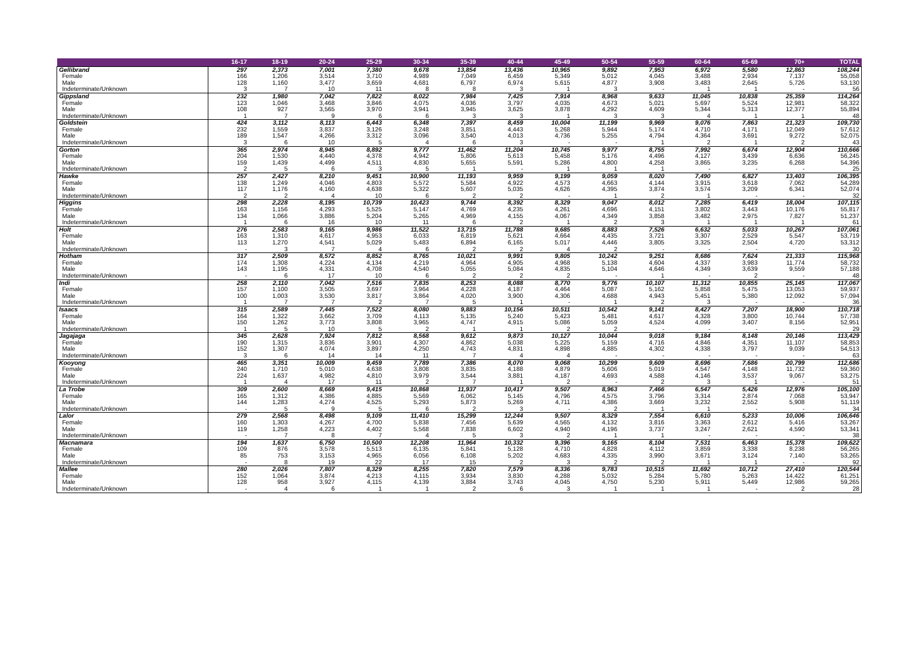| | 16-17 | 18-19 | 20-24 | 25-29 | 30-34 | 35-39 | 40-44 | 45-49 | 50-54 | 55-59 | 60-64 | 65-69 | 70+ | TOTAL |
| --- | --- | --- | --- | --- | --- | --- | --- | --- | --- | --- | --- | --- | --- | --- |
| Gellibrand | 297 | 2,373 | 7,001 | 7,380 | 9,678 | 13,854 | 13,436 | 10,965 | 9,892 | 7,953 | 6,972 | 5,580 | 12,863 | 108,244 |
| Female | 166 | 1,206 | 3,514 | 3,710 | 4,989 | 7,049 | 6,459 | 5,349 | 5,012 | 4,045 | 3,488 | 2,934 | 7,137 | 55,058 |
| Male | 128 | 1,160 | 3,477 | 3,659 | 4,681 | 6,797 | 6,974 | 5,615 | 4,877 | 3,908 | 3,483 | 2,645 | 5,726 | 53,130 |
| Indeterminate/Unknown | 3 | 7 | 10 | 11 | 8 | 8 | 3 | 1 | 3 | - | 1 | 1 | - | 56 |
| Gippsland | 232 | 1,980 | 7,042 | 7,822 | 8,022 | 7,984 | 7,425 | 7,914 | 8,968 | 9,633 | 11,045 | 10,838 | 25,359 | 114,264 |
| Female | 123 | 1,046 | 3,468 | 3,846 | 4,075 | 4,036 | 3,797 | 4,035 | 4,673 | 5,021 | 5,697 | 5,524 | 12,981 | 58,322 |
| Male | 108 | 927 | 3,565 | 3,970 | 3,941 | 3,945 | 3,625 | 3,878 | 4,292 | 4,609 | 5,344 | 5,313 | 12,377 | 55,894 |
| Indeterminate/Unknown | 1 | 7 | 9 | 6 | 6 | 3 | 3 | 1 | 3 | 3 | 4 | 1 | 1 | 48 |
| Goldstein | 424 | 3,112 | 8,113 | 6,443 | 6,348 | 7,397 | 8,459 | 10,004 | 11,199 | 9,969 | 9,076 | 7,863 | 21,323 | 109,730 |
| Female | 232 | 1,559 | 3,837 | 3,126 | 3,248 | 3,851 | 4,443 | 5,268 | 5,944 | 5,174 | 4,710 | 4,171 | 12,049 | 57,612 |
| Male | 189 | 1,547 | 4,266 | 3,312 | 3,096 | 3,540 | 4,013 | 4,736 | 5,255 | 4,794 | 4,364 | 3,691 | 9,272 | 52,075 |
| Indeterminate/Unknown | 3 | 6 | 10 | 5 | 4 | 6 | 3 | - | - | 1 | 2 | 1 | 2 | 43 |
| Gorton | 365 | 2,974 | 8,945 | 8,892 | 9,777 | 11,462 | 11,204 | 10,745 | 9,977 | 8,755 | 7,992 | 6,674 | 12,904 | 110,666 |
| Female | 204 | 1,530 | 4,440 | 4,378 | 4,942 | 5,806 | 5,613 | 5,458 | 5,176 | 4,496 | 4,127 | 3,439 | 6,636 | 56,245 |
| Male | 159 | 1,439 | 4,499 | 4,511 | 4,830 | 5,655 | 5,591 | 5,286 | 4,800 | 4,258 | 3,865 | 3,235 | 6,268 | 54,396 |
| Indeterminate/Unknown | 2 | 5 | 6 | 3 | 5 | 1 | - | 1 | 1 | 1 | - | - | - | 25 |
| Hawke | 257 | 2,427 | 8,210 | 9,451 | 10,900 | 11,193 | 9,959 | 9,199 | 9,059 | 8,020 | 7,490 | 6,827 | 13,403 | 106,395 |
| Female | 138 | 1,249 | 4,046 | 4,803 | 5,572 | 5,584 | 4,922 | 4,573 | 4,663 | 4,144 | 3,915 | 3,618 | 7,062 | 54,289 |
| Male | 117 | 1,176 | 4,160 | 4,638 | 5,322 | 5,607 | 5,035 | 4,626 | 4,395 | 3,874 | 3,574 | 3,209 | 6,341 | 52,074 |
| Indeterminate/Unknown | 2 | 2 | 4 | 10 | 6 | 2 | 2 | - | 1 | 2 | 1 | - | - | 32 |
| Higgins | 298 | 2,228 | 8,195 | 10,739 | 10,423 | 9,744 | 8,392 | 8,329 | 9,047 | 8,012 | 7,285 | 6,419 | 18,004 | 107,115 |
| Female | 163 | 1,156 | 4,293 | 5,525 | 5,147 | 4,769 | 4,235 | 4,261 | 4,696 | 4,151 | 3,802 | 3,443 | 10,176 | 55,817 |
| Male | 134 | 1,066 | 3,886 | 5,204 | 5,265 | 4,969 | 4,155 | 4,067 | 4,349 | 3,858 | 3,482 | 2,975 | 7,827 | 51,237 |
| Indeterminate/Unknown | 1 | 6 | 16 | 10 | 11 | 6 | 2 | 1 | 2 | 3 | 1 | 1 | 1 | 61 |
| Holt | 276 | 2,583 | 9,165 | 9,986 | 11,522 | 13,715 | 11,788 | 9,685 | 8,883 | 7,526 | 6,632 | 5,033 | 10,267 | 107,061 |
| Female | 163 | 1,310 | 4,617 | 4,953 | 6,033 | 6,819 | 5,621 | 4,664 | 4,435 | 3,721 | 3,307 | 2,529 | 5,547 | 53,719 |
| Male | 113 | 1,270 | 4,541 | 5,029 | 5,483 | 6,894 | 6,165 | 5,017 | 4,446 | 3,805 | 3,325 | 2,504 | 4,720 | 53,312 |
| Indeterminate/Unknown | - | 3 | 7 | 4 | 6 | 2 | 2 | 4 | 2 | - | - | - | - | 30 |
| Hotham | 317 | 2,509 | 8,572 | 8,852 | 8,765 | 10,021 | 9,991 | 9,805 | 10,242 | 9,251 | 8,686 | 7,624 | 21,333 | 115,968 |
| Female | 174 | 1,308 | 4,224 | 4,134 | 4,219 | 4,964 | 4,905 | 4,968 | 5,138 | 4,604 | 4,337 | 3,983 | 11,774 | 58,732 |
| Male | 143 | 1,195 | 4,331 | 4,708 | 4,540 | 5,055 | 5,084 | 4,835 | 5,104 | 4,646 | 4,349 | 3,639 | 9,559 | 57,188 |
| Indeterminate/Unknown | - | 6 | 17 | 10 | 6 | 2 | 2 | 2 | - | 1 | - | 2 | - | 48 |
| Indi | 258 | 2,110 | 7,042 | 7,516 | 7,835 | 8,253 | 8,088 | 8,770 | 9,776 | 10,107 | 11,312 | 10,855 | 25,145 | 117,067 |
| Female | 157 | 1,100 | 3,505 | 3,697 | 3,964 | 4,228 | 4,187 | 4,464 | 5,087 | 5,162 | 5,858 | 5,475 | 13,053 | 59,937 |
| Male | 100 | 1,003 | 3,530 | 3,817 | 3,864 | 4,020 | 3,900 | 4,306 | 4,688 | 4,943 | 5,451 | 5,380 | 12,092 | 57,094 |
| Indeterminate/Unknown | 1 | 7 | 7 | 2 | 7 | 5 | 1 | - | 1 | 2 | 3 | - | - | 36 |
| Isaacs | 315 | 2,589 | 7,445 | 7,522 | 8,080 | 9,883 | 10,156 | 10,511 | 10,542 | 9,141 | 8,427 | 7,207 | 18,900 | 110,718 |
| Female | 164 | 1,322 | 3,662 | 3,709 | 4,113 | 5,135 | 5,240 | 5,423 | 5,481 | 4,617 | 4,328 | 3,800 | 10,744 | 57,738 |
| Male | 150 | 1,262 | 3,773 | 3,808 | 3,965 | 4,747 | 4,915 | 5,086 | 5,059 | 4,524 | 4,099 | 3,407 | 8,156 | 52,951 |
| Indeterminate/Unknown | 1 | 5 | 10 | 5 | 2 | 1 | 1 | 2 | 2 | - | - | - | - | 29 |
| Jagajaga | 345 | 2,628 | 7,924 | 7,812 | 8,568 | 9,612 | 9,873 | 10,127 | 10,044 | 9,018 | 9,184 | 8,148 | 20,146 | 113,429 |
| Female | 190 | 1,315 | 3,836 | 3,901 | 4,307 | 4,862 | 5,038 | 5,225 | 5,159 | 4,716 | 4,846 | 4,351 | 11,107 | 58,853 |
| Male | 152 | 1,307 | 4,074 | 3,897 | 4,250 | 4,743 | 4,831 | 4,898 | 4,885 | 4,302 | 4,338 | 3,797 | 9,039 | 54,513 |
| Indeterminate/Unknown | 3 | 6 | 14 | 14 | 11 | 7 | 4 | 4 | - | - | - | - | - | 63 |
| Kooyong | 465 | 3,351 | 10,009 | 9,459 | 7,789 | 7,386 | 8,070 | 9,068 | 10,299 | 9,609 | 8,696 | 7,686 | 20,799 | 112,686 |
| Female | 240 | 1,710 | 5,010 | 4,638 | 3,808 | 3,835 | 4,188 | 4,879 | 5,606 | 5,019 | 4,547 | 4,148 | 11,732 | 59,360 |
| Male | 224 | 1,637 | 4,982 | 4,810 | 3,979 | 3,544 | 3,881 | 4,187 | 4,693 | 4,588 | 4,146 | 3,537 | 9,067 | 53,275 |
| Indeterminate/Unknown | 1 | 4 | 17 | 11 | 2 | 7 | 1 | 2 | - | 2 | 3 | 1 | - | 51 |
| La Trobe | 309 | 2,600 | 8,669 | 9,415 | 10,868 | 11,937 | 10,417 | 9,507 | 8,963 | 7,466 | 6,547 | 5,426 | 12,976 | 105,100 |
| Female | 165 | 1,312 | 4,386 | 4,885 | 5,569 | 6,062 | 5,145 | 4,796 | 4,575 | 3,796 | 3,314 | 2,874 | 7,068 | 53,947 |
| Male | 144 | 1,283 | 4,274 | 4,525 | 5,293 | 5,873 | 5,269 | 4,711 | 4,386 | 3,669 | 3,232 | 2,552 | 5,908 | 51,119 |
| Indeterminate/Unknown | - | 5 | 9 | 5 | 6 | 2 | 3 | - | 2 | 1 | 1 | - | - | 34 |
| Lalor | 279 | 2,568 | 8,498 | 9,109 | 11,410 | 15,299 | 12,244 | 9,507 | 8,329 | 7,554 | 6,610 | 5,233 | 10,006 | 106,646 |
| Female | 160 | 1,303 | 4,267 | 4,700 | 5,838 | 7,456 | 5,639 | 4,565 | 4,132 | 3,816 | 3,363 | 2,612 | 5,416 | 53,267 |
| Male | 119 | 1,258 | 4,223 | 4,402 | 5,568 | 7,838 | 6,602 | 4,940 | 4,196 | 3,737 | 3,247 | 2,621 | 4,590 | 53,341 |
| Indeterminate/Unknown | - | 7 | 8 | 7 | 4 | 5 | 3 | 2 | 1 | 1 | - | - | - | 38 |
| Macnamara | 194 | 1,637 | 6,750 | 10,500 | 12,208 | 11,964 | 10,332 | 9,396 | 9,165 | 8,104 | 7,531 | 6,463 | 15,378 | 109,622 |
| Female | 109 | 876 | 3,578 | 5,513 | 6,135 | 5,841 | 5,128 | 4,710 | 4,828 | 4,112 | 3,859 | 3,338 | 8,238 | 56,265 |
| Male | 85 | 753 | 3,153 | 4,965 | 6,056 | 6,108 | 5,202 | 4,683 | 4,335 | 3,990 | 3,671 | 3,124 | 7,140 | 53,265 |
| Indeterminate/Unknown | - | 8 | 19 | 22 | 17 | 15 | 2 | 3 | 2 | 2 | 1 | 1 | - | 92 |
| Mallee | 280 | 2,026 | 7,807 | 8,329 | 8,255 | 7,820 | 7,579 | 8,336 | 9,783 | 10,515 | 11,692 | 10,712 | 27,410 | 120,544 |
| Female | 152 | 1,064 | 3,874 | 4,213 | 4,115 | 3,934 | 3,830 | 4,288 | 5,032 | 5,284 | 5,780 | 5,263 | 14,422 | 61,251 |
| Male | 128 | 958 | 3,927 | 4,115 | 4,139 | 3,884 | 3,743 | 4,045 | 4,750 | 5,230 | 5,911 | 5,449 | 12,986 | 59,265 |
| Indeterminate/Unknown | - | 4 | 6 | 1 | 1 | 2 | 6 | 3 | 1 | 1 | 1 | - | 2 | 28 |